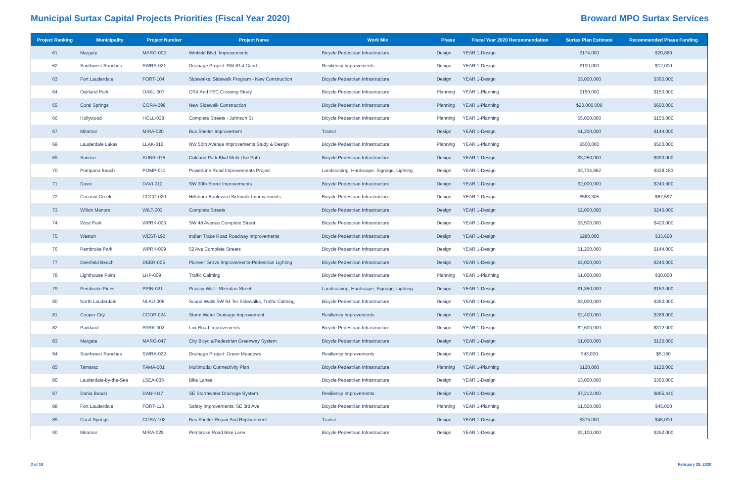Municipal Surtax Capital Projects Priorities (Fiscal Year 2020)
Broward MPO Surtax Services
| Project Ranking | Municipality | Project Number | Project Name | Work Mix | Phase | Fiscal Year 2020 Recommendation | Surtax Plan Estimate | Recommended Phase Funding |
| --- | --- | --- | --- | --- | --- | --- | --- | --- |
| 61 | Margate | MARG-002 | Winfield Blvd. Improvements | Bicycle Pedestrian Infrastructure | Design | YEAR 1-Design | $174,000 | $20,880 |
| 62 | Southwest Ranches | SWRA-021 | Drainage Project: SW 61st Court | Resiliency Improvements | Design | YEAR 1-Design | $100,000 | $12,000 |
| 63 | Fort Lauderdale | FORT-104 | Sidewalks: Sidewalk Program - New Construction | Bicycle Pedestrian Infrastructure | Design | YEAR 1-Design | $3,000,000 | $360,000 |
| 64 | Oakland Park | OAKL-007 | CSX And FEC Crossing Study | Bicycle Pedestrian Infrastructure | Planning | YEAR 1-Planning | $150,000 | $150,000 |
| 65 | Coral Springs | CORA-098 | New Sidewalk Construction | Bicycle Pedestrian Infrastructure | Planning | YEAR 1-Planning | $20,000,000 | $600,000 |
| 66 | Hollywood | HOLL-038 | Complete Streets - Johnson St | Bicycle Pedestrian Infrastructure | Planning | YEAR 1-Planning | $5,000,000 | $150,000 |
| 67 | Miramar | MIRA-020 | Bus Shelter Improvement | Transit | Design | YEAR 1-Design | $1,200,000 | $144,000 |
| 68 | Lauderdale Lakes | LLAK-016 | NW 50th Avenue Improvements Study & Design | Bicycle Pedestrian Infrastructure | Planning | YEAR 1-Planning | $500,000 | $500,000 |
| 69 | Sunrise | SUNR-075 | Oakland Park Blvd Multi-Use Path | Bicycle Pedestrian Infrastructure | Design | YEAR 1-Design | $3,250,000 | $390,000 |
| 70 | Pompano Beach | POMP-011 | PowerLine Road Improvements Project | Landscaping, Hardscape, Signage, Lighting | Design | YEAR 1-Design | $2,734,862 | $328,183 |
| 71 | Davie | DAVI-012 | SW 30th Street Improvements | Bicycle Pedestrian Infrastructure | Design | YEAR 1-Design | $2,000,000 | $240,000 |
| 72 | Coconut Creek | COCO-020 | Hillsboro Boulevard Sidewalk Improvements | Bicycle Pedestrian Infrastructure | Design | YEAR 1-Design | $563,305 | $67,597 |
| 73 | Wilton Manors | WILT-003 | Complete Streets | Bicycle Pedestrian Infrastructure | Design | YEAR 1-Design | $2,000,000 | $240,000 |
| 74 | West Park | WPRK-003 | SW 48 Avenue Complete Street | Bicycle Pedestrian Infrastructure | Design | YEAR 1-Design | $3,500,000 | $420,000 |
| 75 | Weston | WEST-192 | Indian Trace Road Roadway Improvements | Bicycle Pedestrian Infrastructure | Design | YEAR 1-Design | $280,000 | $33,600 |
| 76 | Pembroke Park | WPRK-009 | 52 Ave Complete Streets | Bicycle Pedestrian Infrastructure | Design | YEAR 1-Design | $1,200,000 | $144,000 |
| 77 | Deerfield Beach | DEER-005 | Pioneer Grove Improvements-Pedestrian Lighting | Bicycle Pedestrian Infrastructure | Design | YEAR 1-Design | $2,000,000 | $240,000 |
| 78 | Lighthouse Point | LHP-009 | Traffic Calming | Bicycle Pedestrian Infrastructure | Planning | YEAR 1-Planning | $1,000,000 | $30,000 |
| 79 | Pembroke Pines | PPIN-021 | Privacy Wall - Sheridan Street | Landscaping, Hardscape, Signage, Lighting | Design | YEAR 1-Design | $1,350,000 | $162,000 |
| 80 | North Lauderdale | NLAU-008 | Sound Walls SW 64 Ter Sidewalks, Traffic Calming | Bicycle Pedestrian Infrastructure | Design | YEAR 1-Design | $3,000,000 | $360,000 |
| 81 | Cooper City | COOP-024 | Storm Water Drainage Improvement | Resiliency Improvements | Design | YEAR 1-Design | $2,400,000 | $288,000 |
| 82 | Parkland | PARK-002 | Lox Road Improvements | Bicycle Pedestrian Infrastructure | Design | YEAR 1-Design | $2,600,000 | $312,000 |
| 83 | Margate | MARG-047 | City Bicycle/Pedestrian Greenway System | Bicycle Pedestrian Infrastructure | Design | YEAR 1-Design | $1,000,000 | $120,000 |
| 84 | Southwest Ranches | SWRA-022 | Drainage Project: Green Meadows | Resiliency Improvements | Design | YEAR 1-Design | $43,000 | $5,160 |
| 85 | Tamarac | TAMA-001 | Multimodal Connectivity Plan | Bicycle Pedestrian Infrastructure | Planning | YEAR 1-Planning | $120,000 | $120,000 |
| 86 | Lauderdale-by-the-Sea | LSEA-035 | Bike Lanes | Bicycle Pedestrian Infrastructure | Design | YEAR 1-Design | $3,000,000 | $360,000 |
| 87 | Dania Beach | DANI-017 | SE Stormwater Drainage System | Resiliency Improvements | Design | YEAR 1-Design | $7,212,000 | $865,440 |
| 88 | Fort Lauderdale | FORT-113 | Safety Improvements: SE 3rd Ave | Bicycle Pedestrian Infrastructure | Planning | YEAR 1-Planning | $1,500,000 | $45,000 |
| 89 | Coral Springs | CORA-102 | Bus Shelter Repair And Replacement | Transit | Design | YEAR 1-Design | $375,000 | $45,000 |
| 90 | Miramar | MIRA-025 | Pembroke Road Bike Lane | Bicycle Pedestrian Infrastructure | Design | YEAR 1-Design | $2,100,000 | $252,000 |
3 of 18 February 28, 2020